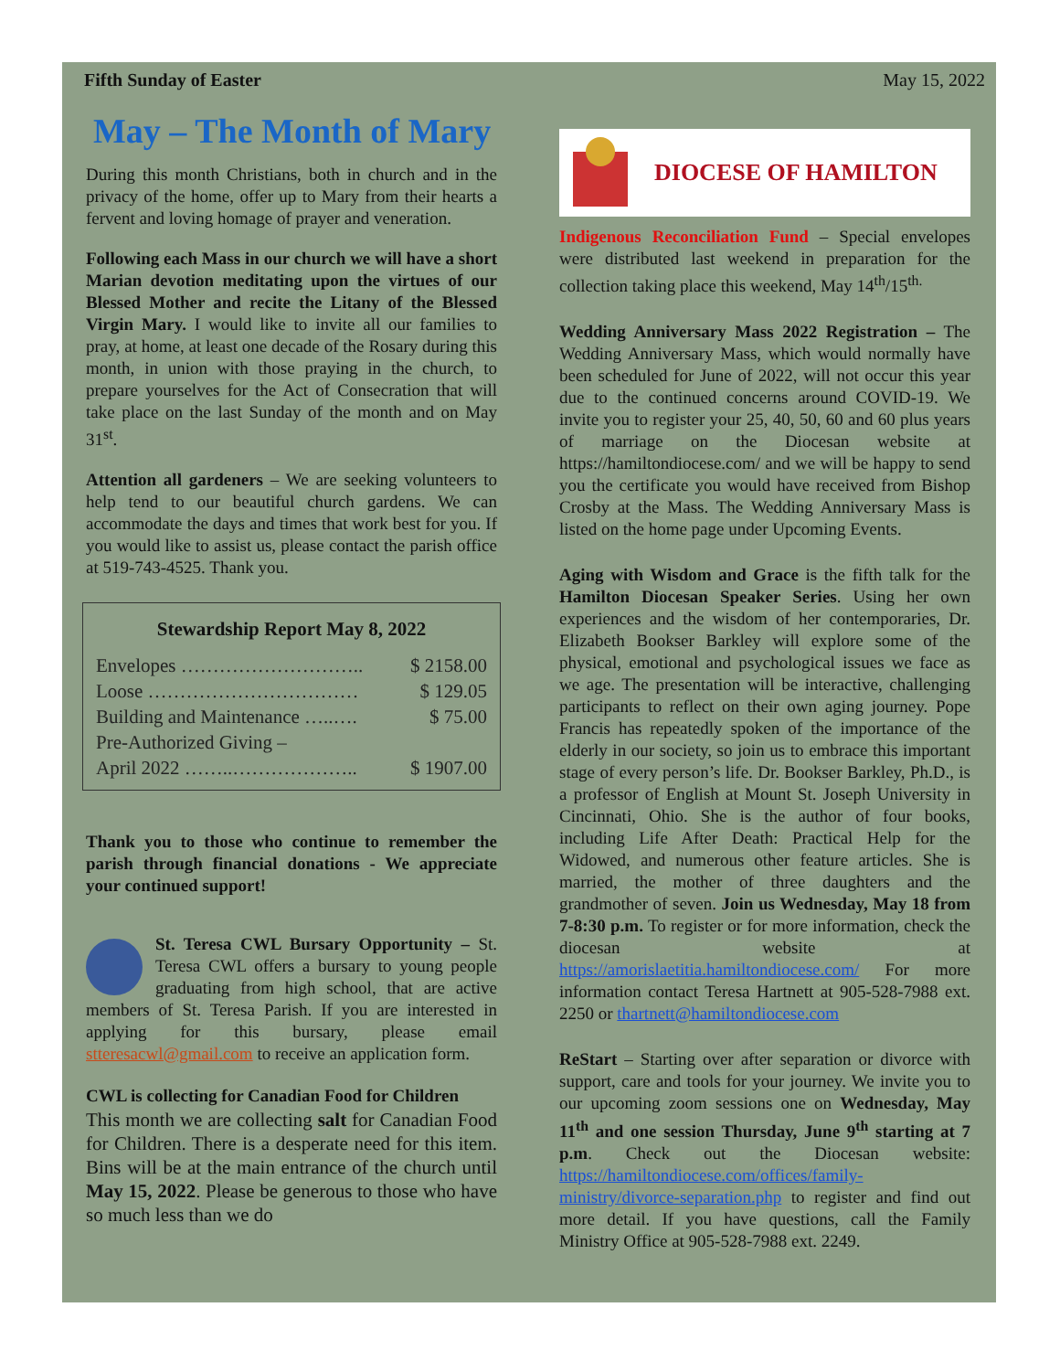Fifth Sunday of Easter May 15, 2022
May – The Month of Mary
During this month Christians, both in church and in the privacy of the home, offer up to Mary from their hearts a fervent and loving homage of prayer and veneration.
Following each Mass in our church we will have a short Marian devotion meditating upon the virtues of our Blessed Mother and recite the Litany of the Blessed Virgin Mary. I would like to invite all our families to pray, at home, at least one decade of the Rosary during this month, in union with those praying in the church, to prepare yourselves for the Act of Consecration that will take place on the last Sunday of the month and on May 31<sup>st</sup>.
Attention all gardeners – We are seeking volunteers to help tend to our beautiful church gardens. We can accommodate the days and times that work best for you. If you would like to assist us, please contact the parish office at 519-743-4525. Thank you.
Stewardship Report May 8, 2022
| Envelopes ……………………….. | $ 2158.00 |
| Loose …………………………… | $ 129.05 |
| Building and Maintenance …..…. | $ 75.00 |
| Pre-Authorized Giving – | |
| April 2022 ……..……………….. | $ 1907.00 |
Thank you to those who continue to remember the parish through financial donations - We appreciate your continued support!
St. Teresa CWL Bursary Opportunity – St. Teresa CWL offers a bursary to young people graduating from high school, that are active members of St. Teresa Parish. If you are interested in applying for this bursary, please email stteresacwl@gmail.com to receive an application form.
CWL is collecting for Canadian Food for Children
This month we are collecting salt for Canadian Food for Children. There is a desperate need for this item. Bins will be at the main entrance of the church until May 15, 2022. Please be generous to those who have so much less than we do
DIOCESE OF HAMILTON
Indigenous Reconciliation Fund – Special envelopes were distributed last weekend in preparation for the collection taking place this weekend, May 14<sup>th</sup>/15<sup>th.</sup>
Wedding Anniversary Mass 2022 Registration – The Wedding Anniversary Mass, which would normally have been scheduled for June of 2022, will not occur this year due to the continued concerns around COVID-19. We invite you to register your 25, 40, 50, 60 and 60 plus years of marriage on the Diocesan website at https://hamiltondiocese.com/ and we will be happy to send you the certificate you would have received from Bishop Crosby at the Mass. The Wedding Anniversary Mass is listed on the home page under Upcoming Events.
Aging with Wisdom and Grace is the fifth talk for the Hamilton Diocesan Speaker Series. Using her own experiences and the wisdom of her contemporaries, Dr. Elizabeth Bookser Barkley will explore some of the physical, emotional and psychological issues we face as we age. The presentation will be interactive, challenging participants to reflect on their own aging journey. Pope Francis has repeatedly spoken of the importance of the elderly in our society, so join us to embrace this important stage of every person’s life. Dr. Bookser Barkley, Ph.D., is a professor of English at Mount St. Joseph University in Cincinnati, Ohio. She is the author of four books, including Life After Death: Practical Help for the Widowed, and numerous other feature articles. She is married, the mother of three daughters and the grandmother of seven. Join us Wednesday, May 18 from 7-8:30 p.m. To register or for more information, check the diocesan website at https://amorislaetitia.hamiltondiocese.com/ For more information contact Teresa Hartnett at 905-528-7988 ext. 2250 or thartnett@hamiltondiocese.com
ReStart – Starting over after separation or divorce with support, care and tools for your journey. We invite you to our upcoming zoom sessions one on Wednesday, May 11<sup>th</sup> and one session Thursday, June 9<sup>th</sup> starting at 7 p.m. Check out the Diocesan website: https://hamiltondiocese.com/offices/family-ministry/divorce-separation.php to register and find out more detail. If you have questions, call the Family Ministry Office at 905-528-7988 ext. 2249.